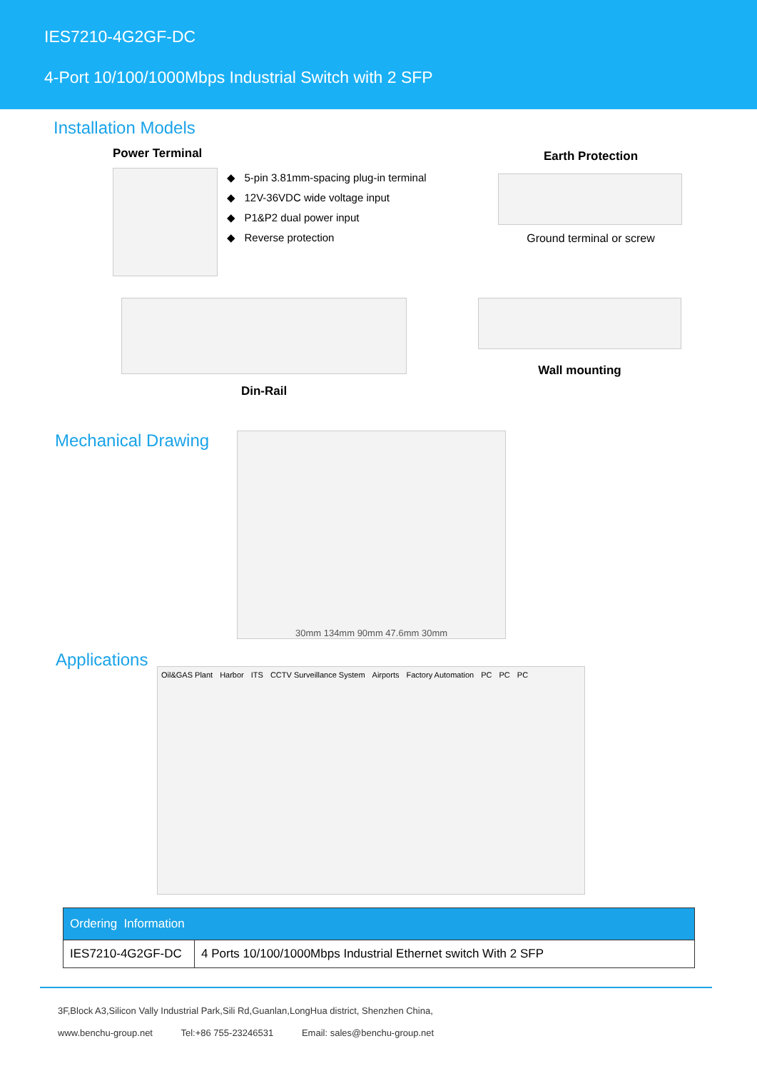IES7210-4G2GF-DC
4-Port 10/100/1000Mbps Industrial Switch with 2 SFP
Installation Models
Power Terminal
◆ 5-pin 3.81mm-spacing plug-in terminal
◆ 12V-36VDC wide voltage input
◆ P1&P2 dual power input
◆ Reverse protection
Earth Protection
Ground terminal or screw
Din-Rail
Wall mounting
Mechanical Drawing
30mm 134mm 90mm 47.6mm 30mm
Applications
Oil&GAS Plant Harbor ITS CCTV Surveillance System Airports Factory Automation PC PC PC
| Ordering Information | |
| --- | --- |
| IES7210-4G2GF-DC | 4 Ports 10/100/1000Mbps Industrial Ethernet switch With 2 SFP |
3F,Block A3,Silicon Vally Industrial Park,Sili Rd,Guanlan,LongHua district, Shenzhen China,
www.benchu-group.net Tel:+86 755-23246531 Email: sales@benchu-group.net